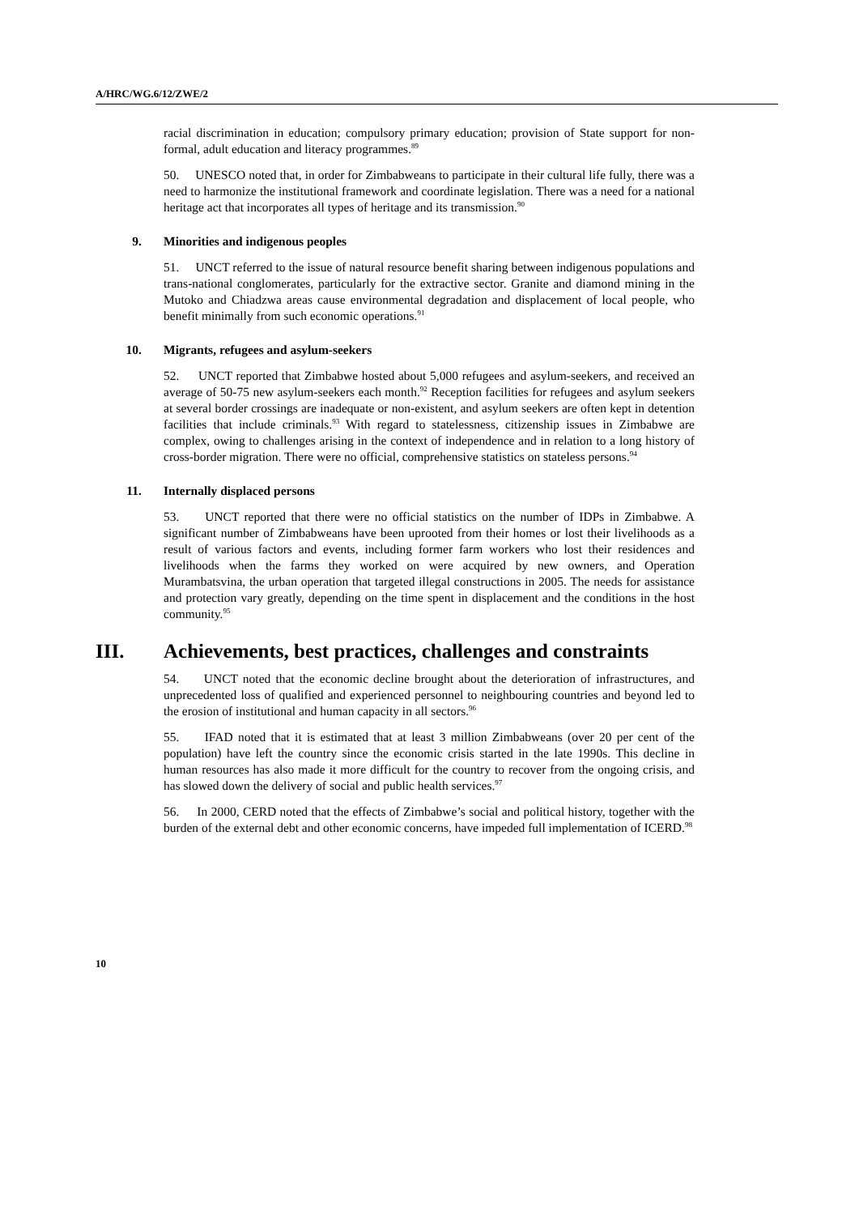A/HRC/WG.6/12/ZWE/2
racial discrimination in education; compulsory primary education; provision of State support for non-formal, adult education and literacy programmes.<sup>89</sup>
50. UNESCO noted that, in order for Zimbabweans to participate in their cultural life fully, there was a need to harmonize the institutional framework and coordinate legislation. There was a need for a national heritage act that incorporates all types of heritage and its transmission.<sup>90</sup>
9. Minorities and indigenous peoples
51. UNCT referred to the issue of natural resource benefit sharing between indigenous populations and trans-national conglomerates, particularly for the extractive sector. Granite and diamond mining in the Mutoko and Chiadzwa areas cause environmental degradation and displacement of local people, who benefit minimally from such economic operations.<sup>91</sup>
10. Migrants, refugees and asylum-seekers
52. UNCT reported that Zimbabwe hosted about 5,000 refugees and asylum-seekers, and received an average of 50-75 new asylum-seekers each month.<sup>92</sup> Reception facilities for refugees and asylum seekers at several border crossings are inadequate or non-existent, and asylum seekers are often kept in detention facilities that include criminals.<sup>93</sup> With regard to statelessness, citizenship issues in Zimbabwe are complex, owing to challenges arising in the context of independence and in relation to a long history of cross-border migration. There were no official, comprehensive statistics on stateless persons.<sup>94</sup>
11. Internally displaced persons
53. UNCT reported that there were no official statistics on the number of IDPs in Zimbabwe. A significant number of Zimbabweans have been uprooted from their homes or lost their livelihoods as a result of various factors and events, including former farm workers who lost their residences and livelihoods when the farms they worked on were acquired by new owners, and Operation Murambatsvina, the urban operation that targeted illegal constructions in 2005. The needs for assistance and protection vary greatly, depending on the time spent in displacement and the conditions in the host community.<sup>95</sup>
III. Achievements, best practices, challenges and constraints
54. UNCT noted that the economic decline brought about the deterioration of infrastructures, and unprecedented loss of qualified and experienced personnel to neighbouring countries and beyond led to the erosion of institutional and human capacity in all sectors.<sup>96</sup>
55. IFAD noted that it is estimated that at least 3 million Zimbabweans (over 20 per cent of the population) have left the country since the economic crisis started in the late 1990s. This decline in human resources has also made it more difficult for the country to recover from the ongoing crisis, and has slowed down the delivery of social and public health services.<sup>97</sup>
56. In 2000, CERD noted that the effects of Zimbabwe’s social and political history, together with the burden of the external debt and other economic concerns, have impeded full implementation of ICERD.<sup>98</sup>
10